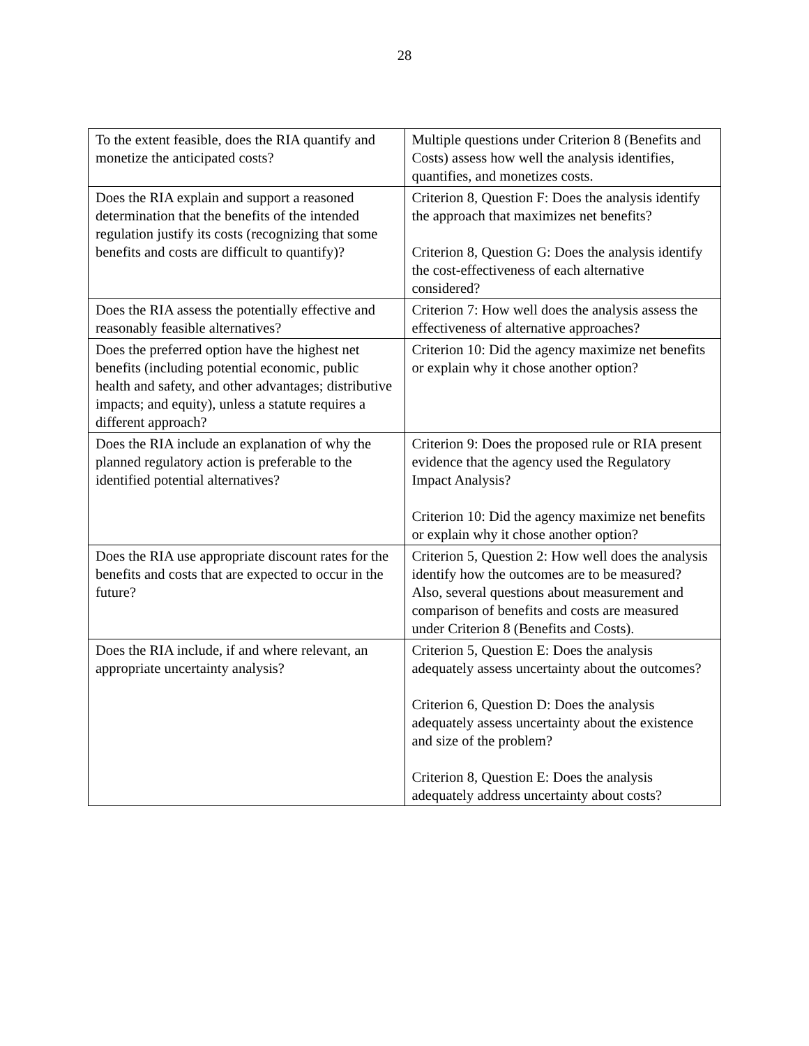28
| To the extent feasible, does the RIA quantify and monetize the anticipated costs? | Multiple questions under Criterion 8 (Benefits and Costs) assess how well the analysis identifies, quantifies, and monetizes costs. |
| Does the RIA explain and support a reasoned determination that the benefits of the intended regulation justify its costs (recognizing that some benefits and costs are difficult to quantify)? | Criterion 8, Question F: Does the analysis identify the approach that maximizes net benefits? Criterion 8, Question G: Does the analysis identify the cost-effectiveness of each alternative considered? |
| Does the RIA assess the potentially effective and reasonably feasible alternatives? | Criterion 7: How well does the analysis assess the effectiveness of alternative approaches? |
| Does the preferred option have the highest net benefits (including potential economic, public health and safety, and other advantages; distributive impacts; and equity), unless a statute requires a different approach? | Criterion 10: Did the agency maximize net benefits or explain why it chose another option? |
| Does the RIA include an explanation of why the planned regulatory action is preferable to the identified potential alternatives? | Criterion 9: Does the proposed rule or RIA present evidence that the agency used the Regulatory Impact Analysis? Criterion 10: Did the agency maximize net benefits or explain why it chose another option? |
| Does the RIA use appropriate discount rates for the benefits and costs that are expected to occur in the future? | Criterion 5, Question 2: How well does the analysis identify how the outcomes are to be measured? Also, several questions about measurement and comparison of benefits and costs are measured under Criterion 8 (Benefits and Costs). |
| Does the RIA include, if and where relevant, an appropriate uncertainty analysis? | Criterion 5, Question E: Does the analysis adequately assess uncertainty about the outcomes? Criterion 6, Question D: Does the analysis adequately assess uncertainty about the existence and size of the problem? Criterion 8, Question E: Does the analysis adequately address uncertainty about costs? |